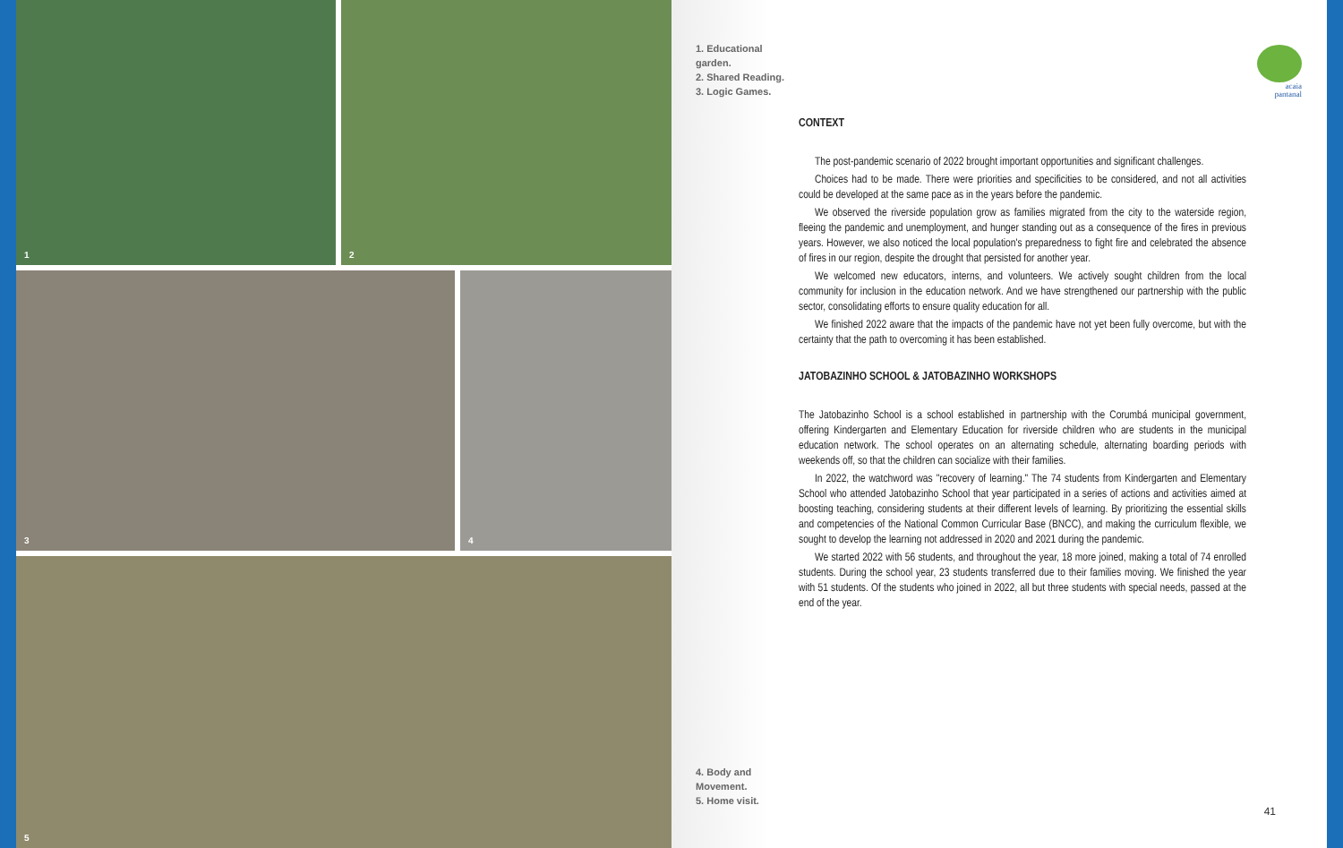1
2
3
4
5
1. Educational garden.
2. Shared Reading.
3. Logic Games.
4. Body and Movement.
5. Home visit.
CONTEXT
The post-pandemic scenario of 2022 brought important opportunities and significant challenges.
Choices had to be made. There were priorities and specificities to be considered, and not all activities could be developed at the same pace as in the years before the pandemic.
We observed the riverside population grow as families migrated from the city to the waterside region, fleeing the pandemic and unemployment, and hunger standing out as a consequence of the fires in previous years. However, we also noticed the local population's preparedness to fight fire and celebrated the absence of fires in our region, despite the drought that persisted for another year.
We welcomed new educators, interns, and volunteers. We actively sought children from the local community for inclusion in the education network. And we have strengthened our partnership with the public sector, consolidating efforts to ensure quality education for all.
We finished 2022 aware that the impacts of the pandemic have not yet been fully overcome, but with the certainty that the path to overcoming it has been established.
JATOBAZINHO SCHOOL & JATOBAZINHO WORKSHOPS
The Jatobazinho School is a school established in partnership with the Corumbá municipal government, offering Kindergarten and Elementary Education for riverside children who are students in the municipal education network. The school operates on an alternating schedule, alternating boarding periods with weekends off, so that the children can socialize with their families.
In 2022, the watchword was "recovery of learning." The 74 students from Kindergarten and Elementary School who attended Jatobazinho School that year participated in a series of actions and activities aimed at boosting teaching, considering students at their different levels of learning. By prioritizing the essential skills and competencies of the National Common Curricular Base (BNCC), and making the curriculum flexible, we sought to develop the learning not addressed in 2020 and 2021 during the pandemic.
We started 2022 with 56 students, and throughout the year, 18 more joined, making a total of 74 enrolled students. During the school year, 23 students transferred due to their families moving. We finished the year with 51 students. Of the students who joined in 2022, all but three students with special needs, passed at the end of the year.
acaia
pantanal
41